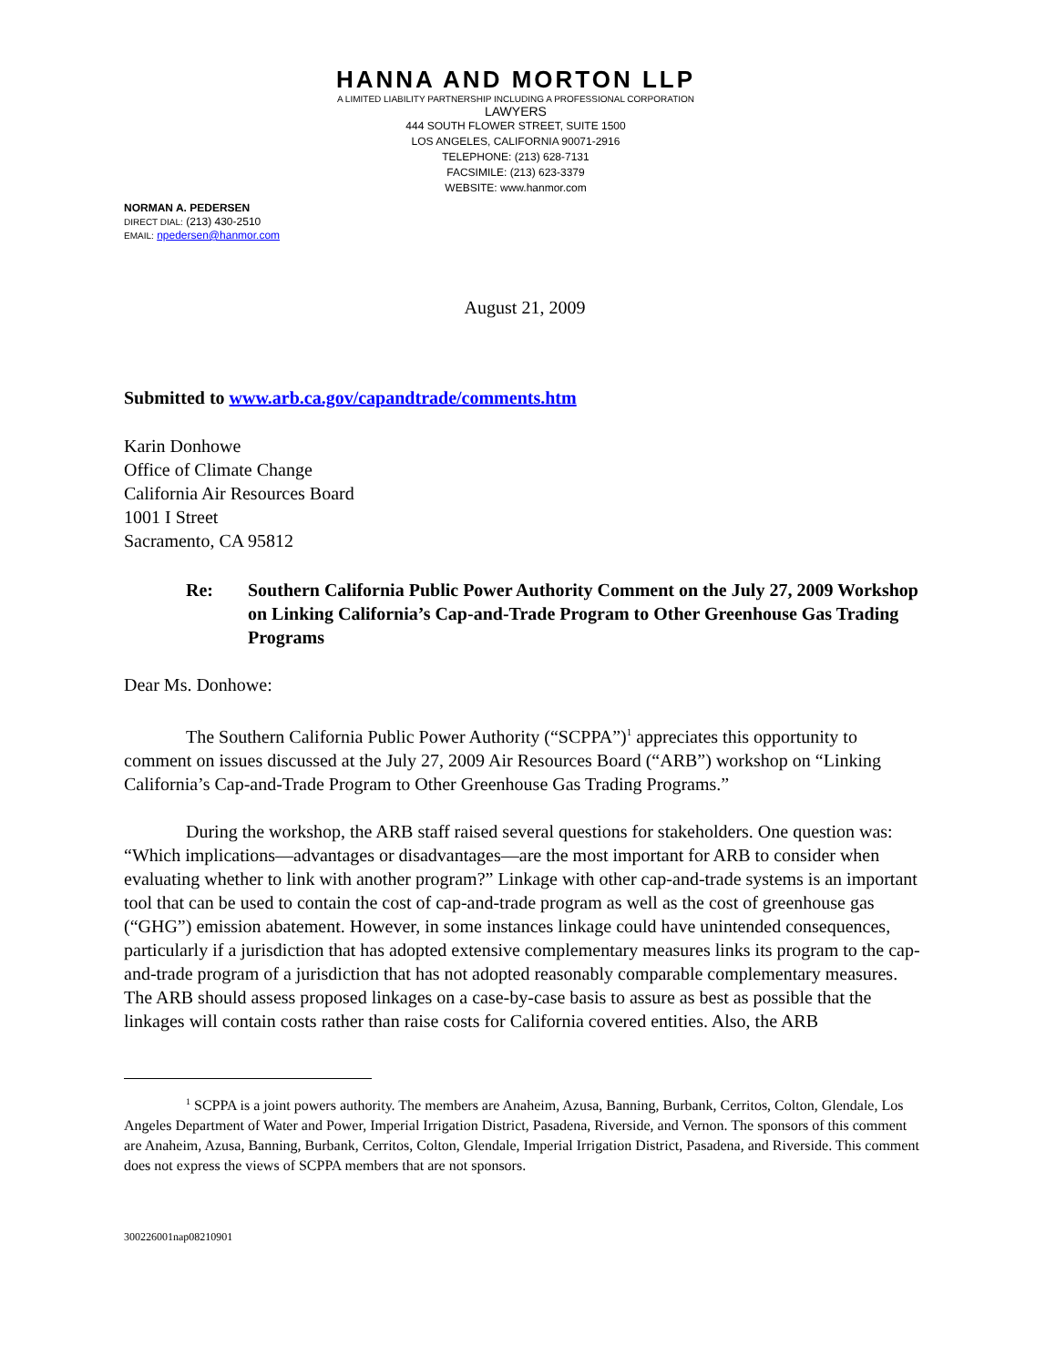HANNA AND MORTON LLP
A LIMITED LIABILITY PARTNERSHIP INCLUDING A PROFESSIONAL CORPORATION
LAWYERS
444 SOUTH FLOWER STREET, SUITE 1500
LOS ANGELES, CALIFORNIA 90071-2916
TELEPHONE: (213) 628-7131
FACSIMILE: (213) 623-3379
WEBSITE: www.hanmor.com
NORMAN A. PEDERSEN
DIRECT DIAL: (213) 430-2510
EMAIL: npedersen@hanmor.com
August 21, 2009
Submitted to www.arb.ca.gov/capandtrade/comments.htm
Karin Donhowe
Office of Climate Change
California Air Resources Board
1001 I Street
Sacramento, CA 95812
Re: Southern California Public Power Authority Comment on the July 27, 2009 Workshop on Linking California’s Cap-and-Trade Program to Other Greenhouse Gas Trading Programs
Dear Ms. Donhowe:
The Southern California Public Power Authority (“SCPPA”)<sup>1</sup> appreciates this opportunity to comment on issues discussed at the July 27, 2009 Air Resources Board (“ARB”) workshop on “Linking California’s Cap-and-Trade Program to Other Greenhouse Gas Trading Programs.”
During the workshop, the ARB staff raised several questions for stakeholders. One question was: “Which implications—advantages or disadvantages—are the most important for ARB to consider when evaluating whether to link with another program?” Linkage with other cap-and-trade systems is an important tool that can be used to contain the cost of cap-and-trade program as well as the cost of greenhouse gas (“GHG”) emission abatement. However, in some instances linkage could have unintended consequences, particularly if a jurisdiction that has adopted extensive complementary measures links its program to the cap-and-trade program of a jurisdiction that has not adopted reasonably comparable complementary measures. The ARB should assess proposed linkages on a case-by-case basis to assure as best as possible that the linkages will contain costs rather than raise costs for California covered entities. Also, the ARB
<sup>1</sup> SCPPA is a joint powers authority. The members are Anaheim, Azusa, Banning, Burbank, Cerritos, Colton, Glendale, Los Angeles Department of Water and Power, Imperial Irrigation District, Pasadena, Riverside, and Vernon. The sponsors of this comment are Anaheim, Azusa, Banning, Burbank, Cerritos, Colton, Glendale, Imperial Irrigation District, Pasadena, and Riverside. This comment does not express the views of SCPPA members that are not sponsors.
300226001nap08210901